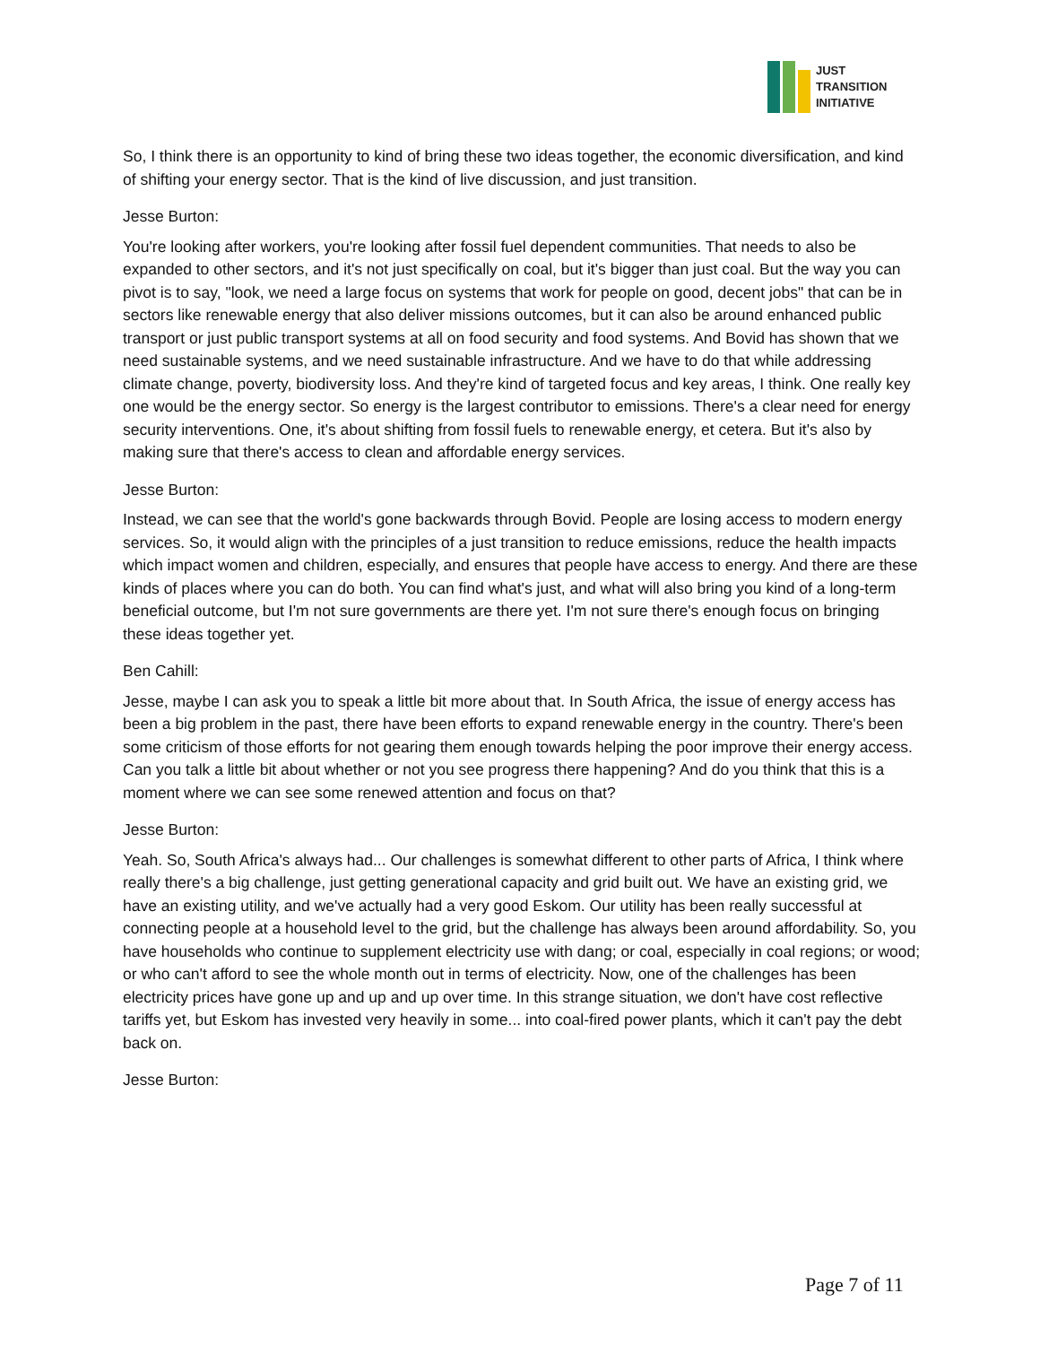JUST
TRANSITION
INITIATIVE
So, I think there is an opportunity to kind of bring these two ideas together, the economic diversification, and kind of shifting your energy sector. That is the kind of live discussion, and just transition.
Jesse Burton:
You're looking after workers, you're looking after fossil fuel dependent communities. That needs to also be expanded to other sectors, and it's not just specifically on coal, but it's bigger than just coal. But the way you can pivot is to say, "look, we need a large focus on systems that work for people on good, decent jobs" that can be in sectors like renewable energy that also deliver missions outcomes, but it can also be around enhanced public transport or just public transport systems at all on food security and food systems. And Bovid has shown that we need sustainable systems, and we need sustainable infrastructure. And we have to do that while addressing climate change, poverty, biodiversity loss. And they're kind of targeted focus and key areas, I think. One really key one would be the energy sector. So energy is the largest contributor to emissions. There's a clear need for energy security interventions. One, it's about shifting from fossil fuels to renewable energy, et cetera. But it's also by making sure that there's access to clean and affordable energy services.
Jesse Burton:
Instead, we can see that the world's gone backwards through Bovid. People are losing access to modern energy services. So, it would align with the principles of a just transition to reduce emissions, reduce the health impacts which impact women and children, especially, and ensures that people have access to energy. And there are these kinds of places where you can do both. You can find what's just, and what will also bring you kind of a long-term beneficial outcome, but I'm not sure governments are there yet. I'm not sure there's enough focus on bringing these ideas together yet.
Ben Cahill:
Jesse, maybe I can ask you to speak a little bit more about that. In South Africa, the issue of energy access has been a big problem in the past, there have been efforts to expand renewable energy in the country. There's been some criticism of those efforts for not gearing them enough towards helping the poor improve their energy access. Can you talk a little bit about whether or not you see progress there happening? And do you think that this is a moment where we can see some renewed attention and focus on that?
Jesse Burton:
Yeah. So, South Africa's always had... Our challenges is somewhat different to other parts of Africa, I think where really there's a big challenge, just getting generational capacity and grid built out. We have an existing grid, we have an existing utility, and we've actually had a very good Eskom. Our utility has been really successful at connecting people at a household level to the grid, but the challenge has always been around affordability. So, you have households who continue to supplement electricity use with dang; or coal, especially in coal regions; or wood; or who can't afford to see the whole month out in terms of electricity. Now, one of the challenges has been electricity prices have gone up and up and up over time. In this strange situation, we don't have cost reflective tariffs yet, but Eskom has invested very heavily in some... into coal-fired power plants, which it can't pay the debt back on.
Jesse Burton:
Page 7 of 11